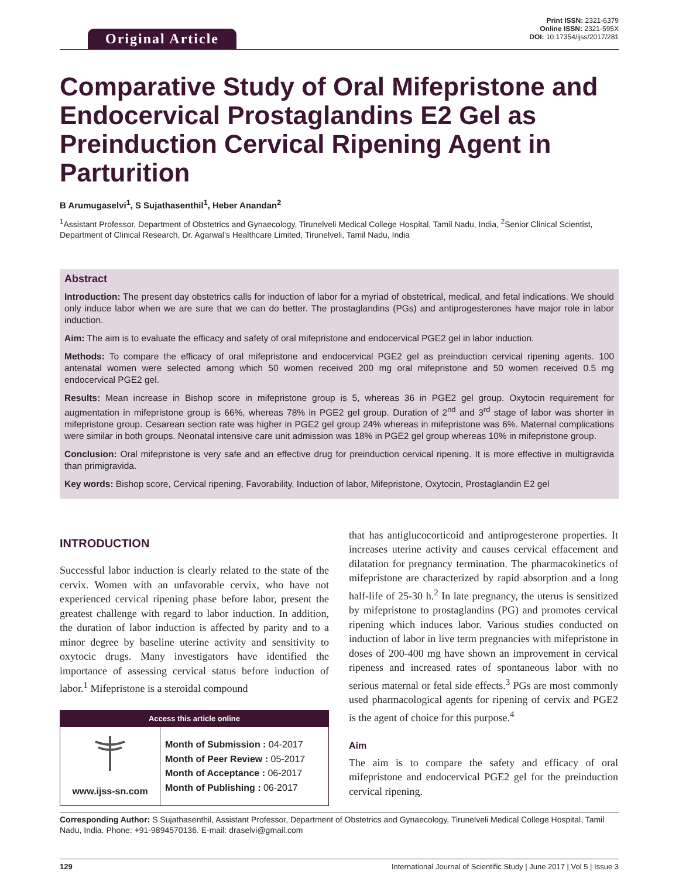Original Article
Print ISSN: 2321-6379
Online ISSN: 2321-595X
DOI: 10.17354/ijss/2017/281
Comparative Study of Oral Mifepristone and Endocervical Prostaglandins E2 Gel as Preinduction Cervical Ripening Agent in Parturition
B Arumugaselvi<sup>1</sup>, S Sujathasenthil<sup>1</sup>, Heber Anandan<sup>2</sup>
<sup>1</sup> Assistant Professor, Department of Obstetrics and Gynaecology, Tirunelveli Medical College Hospital, Tamil Nadu, India, <sup>2</sup>Senior Clinical Scientist, Department of Clinical Research, Dr. Agarwal’s Healthcare Limited, Tirunelveli, Tamil Nadu, India
Abstract
Introduction: The present day obstetrics calls for induction of labor for a myriad of obstetrical, medical, and fetal indications. We should only induce labor when we are sure that we can do better. The prostaglandins (PGs) and antiprogesterones have major role in labor induction.
Aim: The aim is to evaluate the efficacy and safety of oral mifepristone and endocervical PGE2 gel in labor induction.
Methods: To compare the efficacy of oral mifepristone and endocervical PGE2 gel as preinduction cervical ripening agents. 100 antenatal women were selected among which 50 women received 200 mg oral mifepristone and 50 women received 0.5 mg endocervical PGE2 gel.
Results: Mean increase in Bishop score in mifepristone group is 5, whereas 36 in PGE2 gel group. Oxytocin requirement for augmentation in mifepristone group is 66%, whereas 78% in PGE2 gel group. Duration of 2<sup>nd</sup> and 3<sup>rd</sup> stage of labor was shorter in mifepristone group. Cesarean section rate was higher in PGE2 gel group 24% whereas in mifepristone was 6%. Maternal complications were similar in both groups. Neonatal intensive care unit admission was 18% in PGE2 gel group whereas 10% in mifepristone group.
Conclusion: Oral mifepristone is very safe and an effective drug for preinduction cervical ripening. It is more effective in multigravida than primigravida.
Key words: Bishop score, Cervical ripening, Favorability, Induction of labor, Mifepristone, Oxytocin, Prostaglandin E2 gel
INTRODUCTION
Successful labor induction is clearly related to the state of the cervix. Women with an unfavorable cervix, who have not experienced cervical ripening phase before labor, present the greatest challenge with regard to labor induction. In addition, the duration of labor induction is affected by parity and to a minor degree by baseline uterine activity and sensitivity to oxytocic drugs. Many investigators have identified the importance of assessing cervical status before induction of labor.<sup>1</sup> Mifepristone is a steroidal compound
Access this article online
| www.ijss-sn.com | Month of Submission : 04-2017 Month of Peer Review : 05-2017 Month of Acceptance : 06-2017 Month of Publishing : 06-2017 |
that has antiglucocorticoid and antiprogesterone properties. It increases uterine activity and causes cervical effacement and dilatation for pregnancy termination. The pharmacokinetics of mifepristone are characterized by rapid absorption and a long half-life of 25-30 h.<sup>2</sup> In late pregnancy, the uterus is sensitized by mifepristone to prostaglandins (PG) and promotes cervical ripening which induces labor. Various studies conducted on induction of labor in live term pregnancies with mifepristone in doses of 200-400 mg have shown an improvement in cervical ripeness and increased rates of spontaneous labor with no serious maternal or fetal side effects.<sup>3</sup> PGs are most commonly used pharmacological agents for ripening of cervix and PGE2 is the agent of choice for this purpose.<sup>4</sup>
Aim
The aim is to compare the safety and efficacy of oral mifepristone and endocervical PGE2 gel for the preinduction cervical ripening.
Corresponding Author: S Sujathasenthil, Assistant Professor, Department of Obstetrics and Gynaecology, Tirunelveli Medical College Hospital, Tamil Nadu, India. Phone: +91-9894570136. E-mail: draselvi@gmail.com
129 International Journal of Scientific Study | June 2017 | Vol 5 | Issue 3